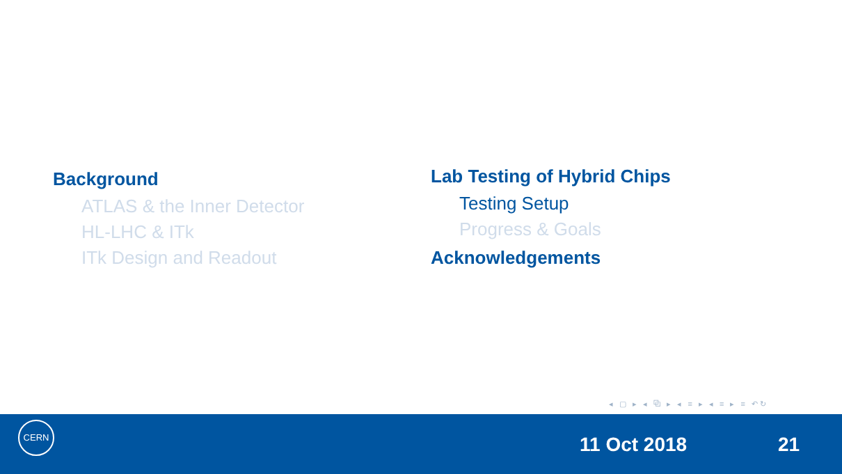Background
ATLAS & the Inner Detector
HL-LHC & ITk
ITk Design and Readout
Lab Testing of Hybrid Chips
Testing Setup
Progress & Goals
Acknowledgements
◂ ▢ ▸ ◂ ⧉ ▸ ◂ ≡ ▸ ◂ ≡ ▸ ≡ ↶↻
CERN
11 Oct 2018 21